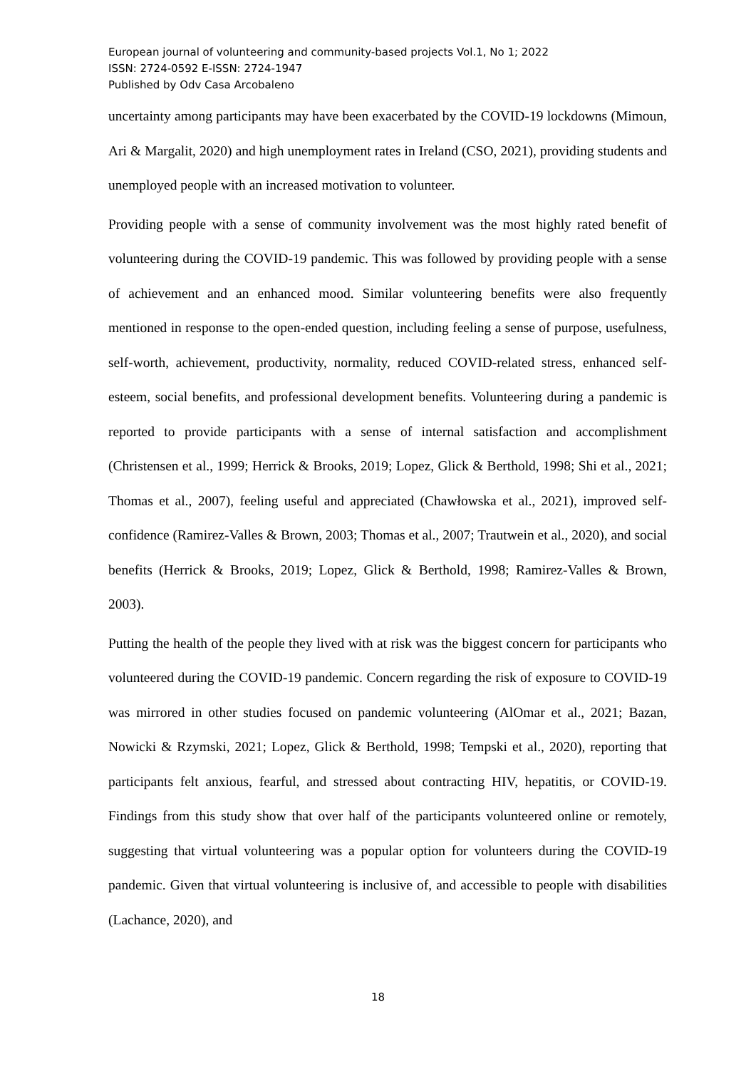European journal of volunteering and community-based projects Vol.1, No 1; 2022
ISSN: 2724-0592 E-ISSN: 2724-1947
Published by Odv Casa Arcobaleno
uncertainty among participants may have been exacerbated by the COVID-19 lockdowns (Mimoun, Ari & Margalit, 2020) and high unemployment rates in Ireland (CSO, 2021), providing students and unemployed people with an increased motivation to volunteer.
Providing people with a sense of community involvement was the most highly rated benefit of volunteering during the COVID-19 pandemic. This was followed by providing people with a sense of achievement and an enhanced mood. Similar volunteering benefits were also frequently mentioned in response to the open-ended question, including feeling a sense of purpose, usefulness, self-worth, achievement, productivity, normality, reduced COVID-related stress, enhanced self-esteem, social benefits, and professional development benefits. Volunteering during a pandemic is reported to provide participants with a sense of internal satisfaction and accomplishment (Christensen et al., 1999; Herrick & Brooks, 2019; Lopez, Glick & Berthold, 1998; Shi et al., 2021; Thomas et al., 2007), feeling useful and appreciated (Chawłowska et al., 2021), improved self-confidence (Ramirez-Valles & Brown, 2003; Thomas et al., 2007; Trautwein et al., 2020), and social benefits (Herrick & Brooks, 2019; Lopez, Glick & Berthold, 1998; Ramirez-Valles & Brown, 2003).
Putting the health of the people they lived with at risk was the biggest concern for participants who volunteered during the COVID-19 pandemic. Concern regarding the risk of exposure to COVID-19 was mirrored in other studies focused on pandemic volunteering (AlOmar et al., 2021; Bazan, Nowicki & Rzymski, 2021; Lopez, Glick & Berthold, 1998; Tempski et al., 2020), reporting that participants felt anxious, fearful, and stressed about contracting HIV, hepatitis, or COVID-19. Findings from this study show that over half of the participants volunteered online or remotely, suggesting that virtual volunteering was a popular option for volunteers during the COVID-19 pandemic. Given that virtual volunteering is inclusive of, and accessible to people with disabilities (Lachance, 2020), and
18